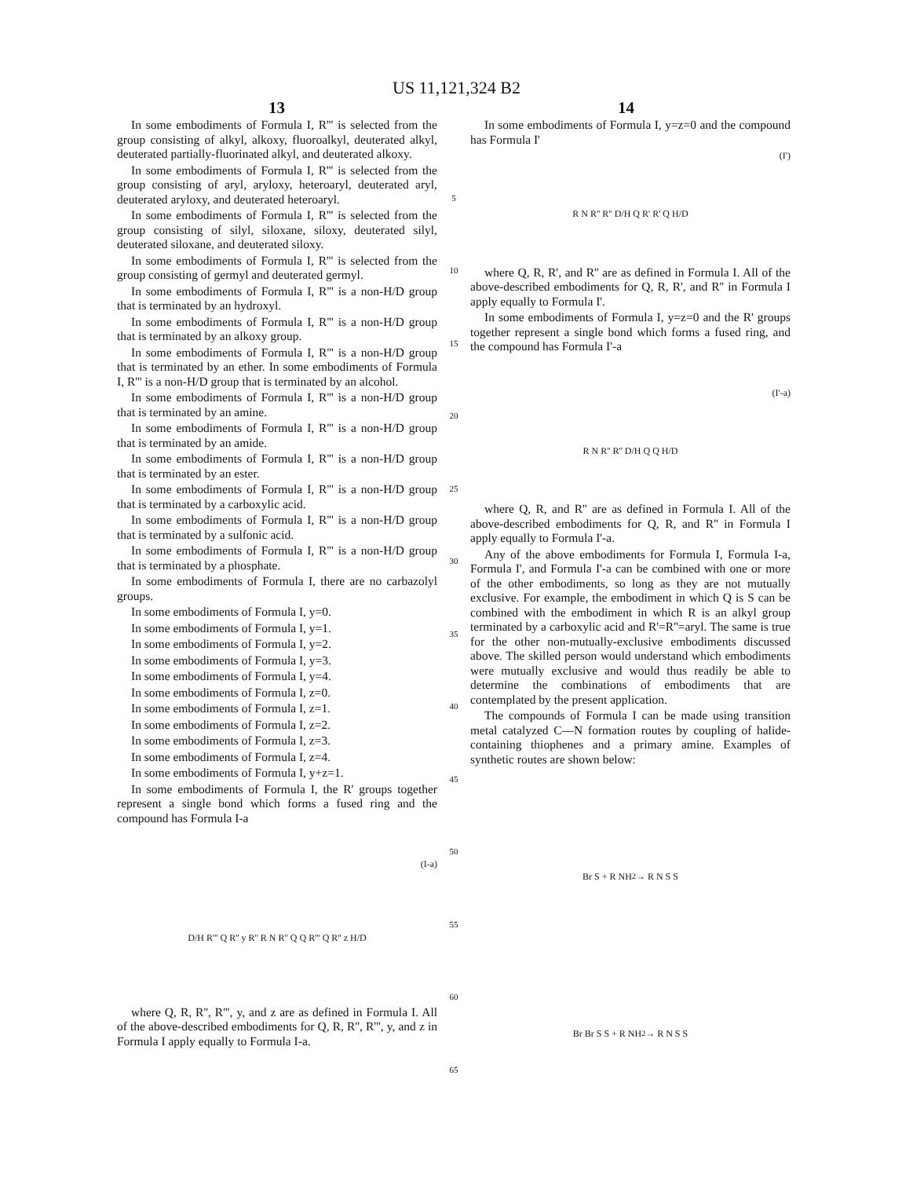US 11,121,324 B2
13 14
In some embodiments of Formula I, R''' is selected from the group consisting of alkyl, alkoxy, fluoroalkyl, deuterated alkyl, deuterated partially-fluorinated alkyl, and deuterated alkoxy.
In some embodiments of Formula I, R''' is selected from the group consisting of aryl, aryloxy, heteroaryl, deuterated aryl, deuterated aryloxy, and deuterated heteroaryl.
In some embodiments of Formula I, R''' is selected from the group consisting of silyl, siloxane, siloxy, deuterated silyl, deuterated siloxane, and deuterated siloxy.
In some embodiments of Formula I, R''' is selected from the group consisting of germyl and deuterated germyl.
In some embodiments of Formula I, R''' is a non-H/D group that is terminated by an hydroxyl.
In some embodiments of Formula I, R''' is a non-H/D group that is terminated by an alkoxy group.
In some embodiments of Formula I, R''' is a non-H/D group that is terminated by an ether. In some embodiments of Formula I, R''' is a non-H/D group that is terminated by an alcohol.
In some embodiments of Formula I, R''' is a non-H/D group that is terminated by an amine.
In some embodiments of Formula I, R''' is a non-H/D group that is terminated by an amide.
In some embodiments of Formula I, R''' is a non-H/D group that is terminated by an ester.
In some embodiments of Formula I, R''' is a non-H/D group that is terminated by a carboxylic acid.
In some embodiments of Formula I, R''' is a non-H/D group that is terminated by a sulfonic acid.
In some embodiments of Formula I, R''' is a non-H/D group that is terminated by a phosphate.
In some embodiments of Formula I, there are no carbazolyl groups.
In some embodiments of Formula I, y=0.
In some embodiments of Formula I, y=1.
In some embodiments of Formula I, y=2.
In some embodiments of Formula I, y=3.
In some embodiments of Formula I, y=4.
In some embodiments of Formula I, z=0.
In some embodiments of Formula I, z=1.
In some embodiments of Formula I, z=2.
In some embodiments of Formula I, z=3.
In some embodiments of Formula I, z=4.
In some embodiments of Formula I, y+z=1.
In some embodiments of Formula I, the R' groups together represent a single bond which forms a fused ring and the compound has Formula I-a
(I-a)
D/H R''' Q R'' y R'' R N R'' Q Q R''' Q R'' z H/D
where Q, R, R'', R''', y, and z are as defined in Formula I. All of the above-described embodiments for Q, R, R'', R''', y, and z in Formula I apply equally to Formula I-a.
5
10
15
20
25
30
35
40
45
50
55
60
65
In some embodiments of Formula I, y=z=0 and the compound has Formula I'
(I')
R N R'' R'' D/H Q R' R' Q H/D
where Q, R, R', and R'' are as defined in Formula I. All of the above-described embodiments for Q, R, R', and R'' in Formula I apply equally to Formula I'.
In some embodiments of Formula I, y=z=0 and the R' groups together represent a single bond which forms a fused ring, and the compound has Formula I'-a
(I'-a)
R N R'' R'' D/H Q Q H/D
where Q, R, and R'' are as defined in Formula I. All of the above-described embodiments for Q, R, and R'' in Formula I apply equally to Formula I'-a.
Any of the above embodiments for Formula I, Formula I-a, Formula I', and Formula I'-a can be combined with one or more of the other embodiments, so long as they are not mutually exclusive. For example, the embodiment in which Q is S can be combined with the embodiment in which R is an alkyl group terminated by a carboxylic acid and R'=R''=aryl. The same is true for the other non-mutually-exclusive embodiments discussed above. The skilled person would understand which embodiments were mutually exclusive and would thus readily be able to determine the combinations of embodiments that are contemplated by the present application.
The compounds of Formula I can be made using transition metal catalyzed C—N formation routes by coupling of halide-containing thiophenes and a primary amine. Examples of synthetic routes are shown below:
Br S + R NH<sub>2</sub> → R N S S
Br Br S S + R NH<sub>2</sub> → R N S S